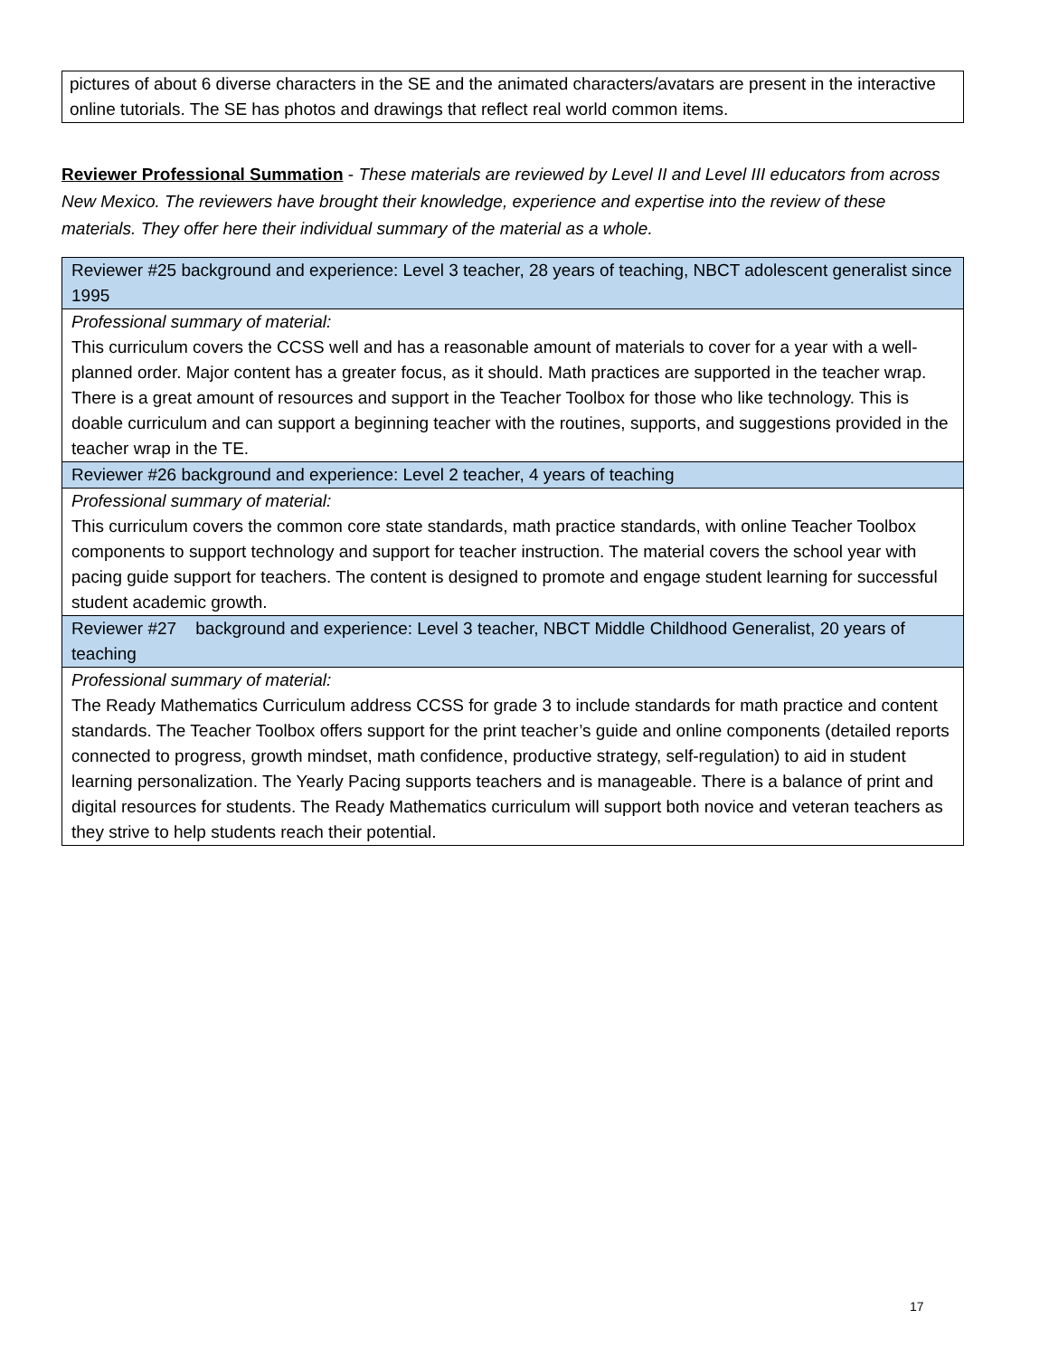| pictures of about 6 diverse characters in the SE and the animated characters/avatars are present in the interactive online tutorials. The SE has photos and drawings that reflect real world common items. |
Reviewer Professional Summation - These materials are reviewed by Level II and Level III educators from across New Mexico. The reviewers have brought their knowledge, experience and expertise into the review of these materials. They offer here their individual summary of the material as a whole.
| Reviewer #25 background and experience: Level 3 teacher, 28 years of teaching, NBCT adolescent generalist since 1995 |
| Professional summary of material: This curriculum covers the CCSS well and has a reasonable amount of materials to cover for a year with a well-planned order. Major content has a greater focus, as it should. Math practices are supported in the teacher wrap. There is a great amount of resources and support in the Teacher Toolbox for those who like technology. This is doable curriculum and can support a beginning teacher with the routines, supports, and suggestions provided in the teacher wrap in the TE. |
| Reviewer #26 background and experience: Level 2 teacher, 4 years of teaching |
| Professional summary of material: This curriculum covers the common core state standards, math practice standards, with online Teacher Toolbox components to support technology and support for teacher instruction. The material covers the school year with pacing guide support for teachers. The content is designed to promote and engage student learning for successful student academic growth. |
| Reviewer #27 background and experience: Level 3 teacher, NBCT Middle Childhood Generalist, 20 years of teaching |
| Professional summary of material: The Ready Mathematics Curriculum address CCSS for grade 3 to include standards for math practice and content standards. The Teacher Toolbox offers support for the print teacher’s guide and online components (detailed reports connected to progress, growth mindset, math confidence, productive strategy, self-regulation) to aid in student learning personalization. The Yearly Pacing supports teachers and is manageable. There is a balance of print and digital resources for students. The Ready Mathematics curriculum will support both novice and veteran teachers as they strive to help students reach their potential. |
17